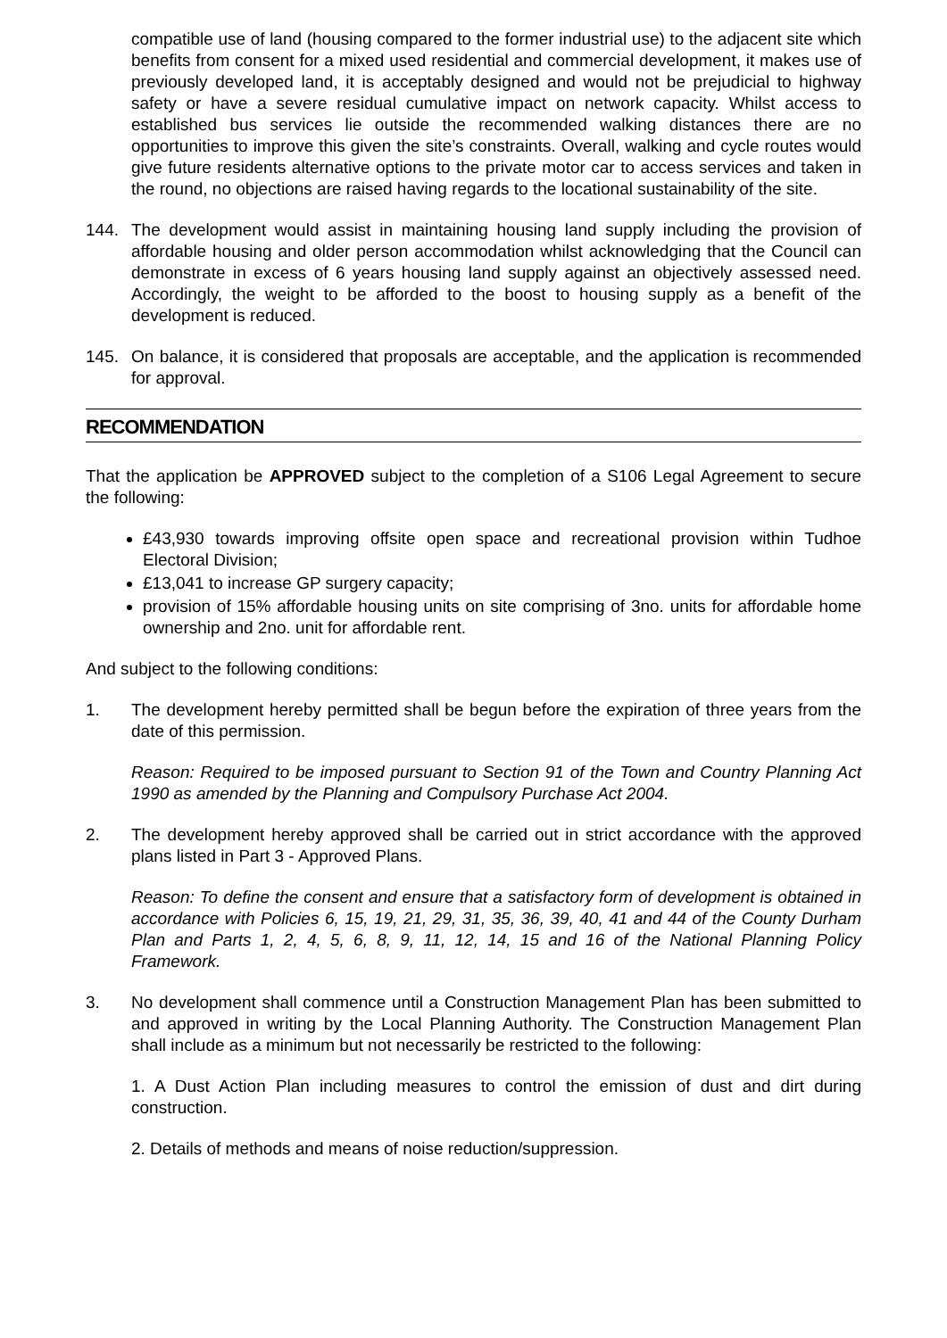compatible use of land (housing compared to the former industrial use) to the adjacent site which benefits from consent for a mixed used residential and commercial development, it makes use of previously developed land, it is acceptably designed and would not be prejudicial to highway safety or have a severe residual cumulative impact on network capacity. Whilst access to established bus services lie outside the recommended walking distances there are no opportunities to improve this given the site’s constraints. Overall, walking and cycle routes would give future residents alternative options to the private motor car to access services and taken in the round, no objections are raised having regards to the locational sustainability of the site.
144. The development would assist in maintaining housing land supply including the provision of affordable housing and older person accommodation whilst acknowledging that the Council can demonstrate in excess of 6 years housing land supply against an objectively assessed need. Accordingly, the weight to be afforded to the boost to housing supply as a benefit of the development is reduced.
145. On balance, it is considered that proposals are acceptable, and the application is recommended for approval.
RECOMMENDATION
That the application be APPROVED subject to the completion of a S106 Legal Agreement to secure the following:
£43,930 towards improving offsite open space and recreational provision within Tudhoe Electoral Division;
£13,041 to increase GP surgery capacity;
provision of 15% affordable housing units on site comprising of 3no. units for affordable home ownership and 2no. unit for affordable rent.
And subject to the following conditions:
1. The development hereby permitted shall be begun before the expiration of three years from the date of this permission.
Reason: Required to be imposed pursuant to Section 91 of the Town and Country Planning Act 1990 as amended by the Planning and Compulsory Purchase Act 2004.
2. The development hereby approved shall be carried out in strict accordance with the approved plans listed in Part 3 - Approved Plans.
Reason: To define the consent and ensure that a satisfactory form of development is obtained in accordance with Policies 6, 15, 19, 21, 29, 31, 35, 36, 39, 40, 41 and 44 of the County Durham Plan and Parts 1, 2, 4, 5, 6, 8, 9, 11, 12, 14, 15 and 16 of the National Planning Policy Framework.
3. No development shall commence until a Construction Management Plan has been submitted to and approved in writing by the Local Planning Authority. The Construction Management Plan shall include as a minimum but not necessarily be restricted to the following:
1. A Dust Action Plan including measures to control the emission of dust and dirt during construction.
2. Details of methods and means of noise reduction/suppression.